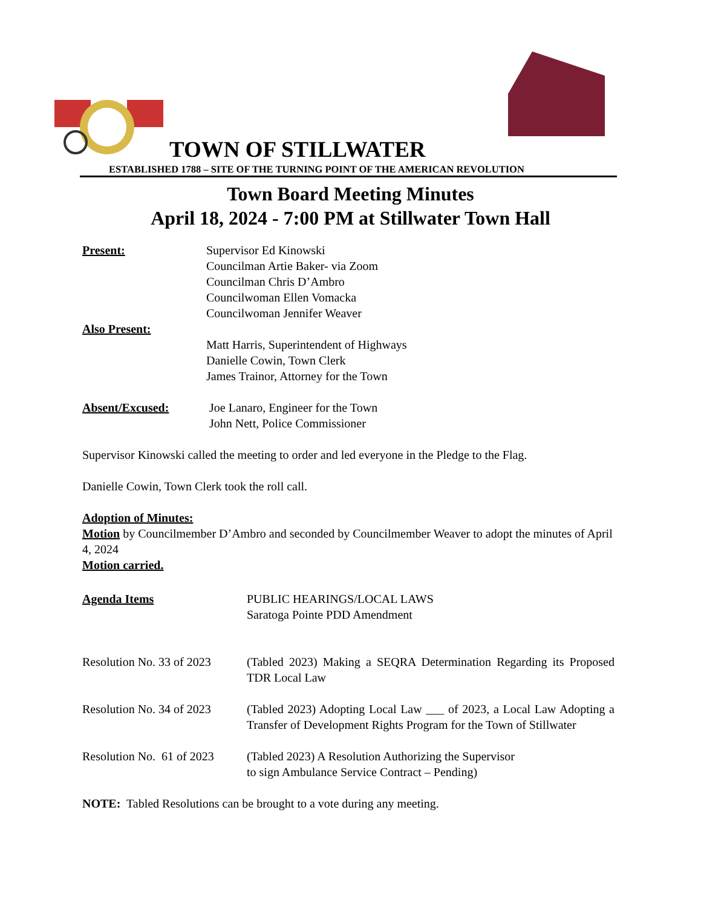TOWN OF STILLWATER
ESTABLISHED 1788 – SITE OF THE TURNING POINT OF THE AMERICAN REVOLUTION
Town Board Meeting Minutes
April 18, 2024 - 7:00 PM at Stillwater Town Hall
Present: Supervisor Ed Kinowski
Councilman Artie Baker- via Zoom
Councilman Chris D’Ambro
Councilwoman Ellen Vomacka
Councilwoman Jennifer Weaver
Also Present:
Matt Harris, Superintendent of Highways
Danielle Cowin, Town Clerk
James Trainor, Attorney for the Town
Absent/Excused: Joe Lanaro, Engineer for the Town
John Nett, Police Commissioner
Supervisor Kinowski called the meeting to order and led everyone in the Pledge to the Flag.
Danielle Cowin, Town Clerk took the roll call.
Adoption of Minutes:
Motion by Councilmember D’Ambro and seconded by Councilmember Weaver to adopt the minutes of April 4, 2024
Motion carried.
Agenda Items PUBLIC HEARINGS/LOCAL LAWS
Saratoga Pointe PDD Amendment
Resolution No. 33 of 2023
(Tabled 2023) Making a SEQRA Determination Regarding its Proposed TDR Local Law
Resolution No. 34 of 2023
(Tabled 2023) Adopting Local Law ___ of 2023, a Local Law Adopting a Transfer of Development Rights Program for the Town of Stillwater
Resolution No. 61 of 2023
(Tabled 2023) A Resolution Authorizing the Supervisor
to sign Ambulance Service Contract – Pending)
NOTE: Tabled Resolutions can be brought to a vote during any meeting.